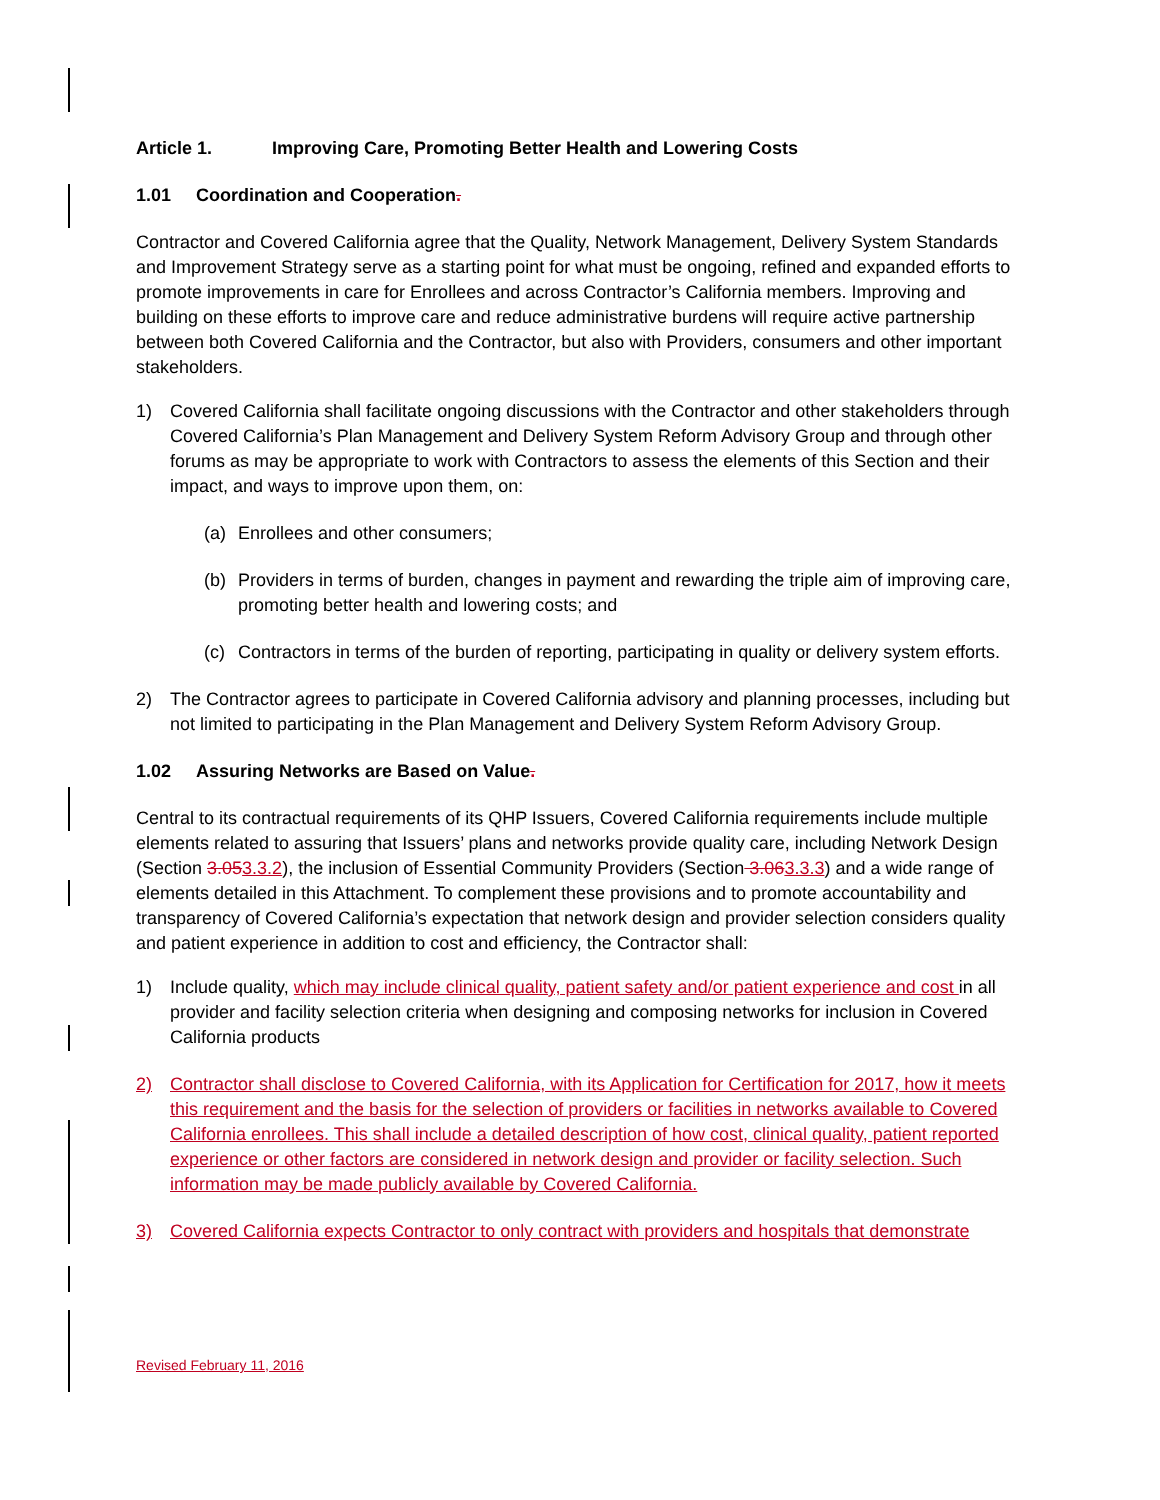Article 1. Improving Care, Promoting Better Health and Lowering Costs
1.01 Coordination and Cooperation.
Contractor and Covered California agree that the Quality, Network Management, Delivery System Standards and Improvement Strategy serve as a starting point for what must be ongoing, refined and expanded efforts to promote improvements in care for Enrollees and across Contractor’s California members. Improving and building on these efforts to improve care and reduce administrative burdens will require active partnership between both Covered California and the Contractor, but also with Providers, consumers and other important stakeholders.
1) Covered California shall facilitate ongoing discussions with the Contractor and other stakeholders through Covered California’s Plan Management and Delivery System Reform Advisory Group and through other forums as may be appropriate to work with Contractors to assess the elements of this Section and their impact, and ways to improve upon them, on:
(a) Enrollees and other consumers;
(b) Providers in terms of burden, changes in payment and rewarding the triple aim of improving care, promoting better health and lowering costs; and
(c) Contractors in terms of the burden of reporting, participating in quality or delivery system efforts.
2) The Contractor agrees to participate in Covered California advisory and planning processes, including but not limited to participating in the Plan Management and Delivery System Reform Advisory Group.
1.02 Assuring Networks are Based on Value.
Central to its contractual requirements of its QHP Issuers, Covered California requirements include multiple elements related to assuring that Issuers’ plans and networks provide quality care, including Network Design (Section 3.053.3.2), the inclusion of Essential Community Providers (Section 3.063.3.3) and a wide range of elements detailed in this Attachment. To complement these provisions and to promote accountability and transparency of Covered California’s expectation that network design and provider selection considers quality and patient experience in addition to cost and efficiency, the Contractor shall:
1) Include quality, which may include clinical quality, patient safety and/or patient experience and cost in all provider and facility selection criteria when designing and composing networks for inclusion in Covered California products
2) Contractor shall disclose to Covered California, with its Application for Certification for 2017, how it meets this requirement and the basis for the selection of providers or facilities in networks available to Covered California enrollees. This shall include a detailed description of how cost, clinical quality, patient reported experience or other factors are considered in network design and provider or facility selection. Such information may be made publicly available by Covered California.
3) Covered California expects Contractor to only contract with providers and hospitals that demonstrate
Revised February 11, 2016